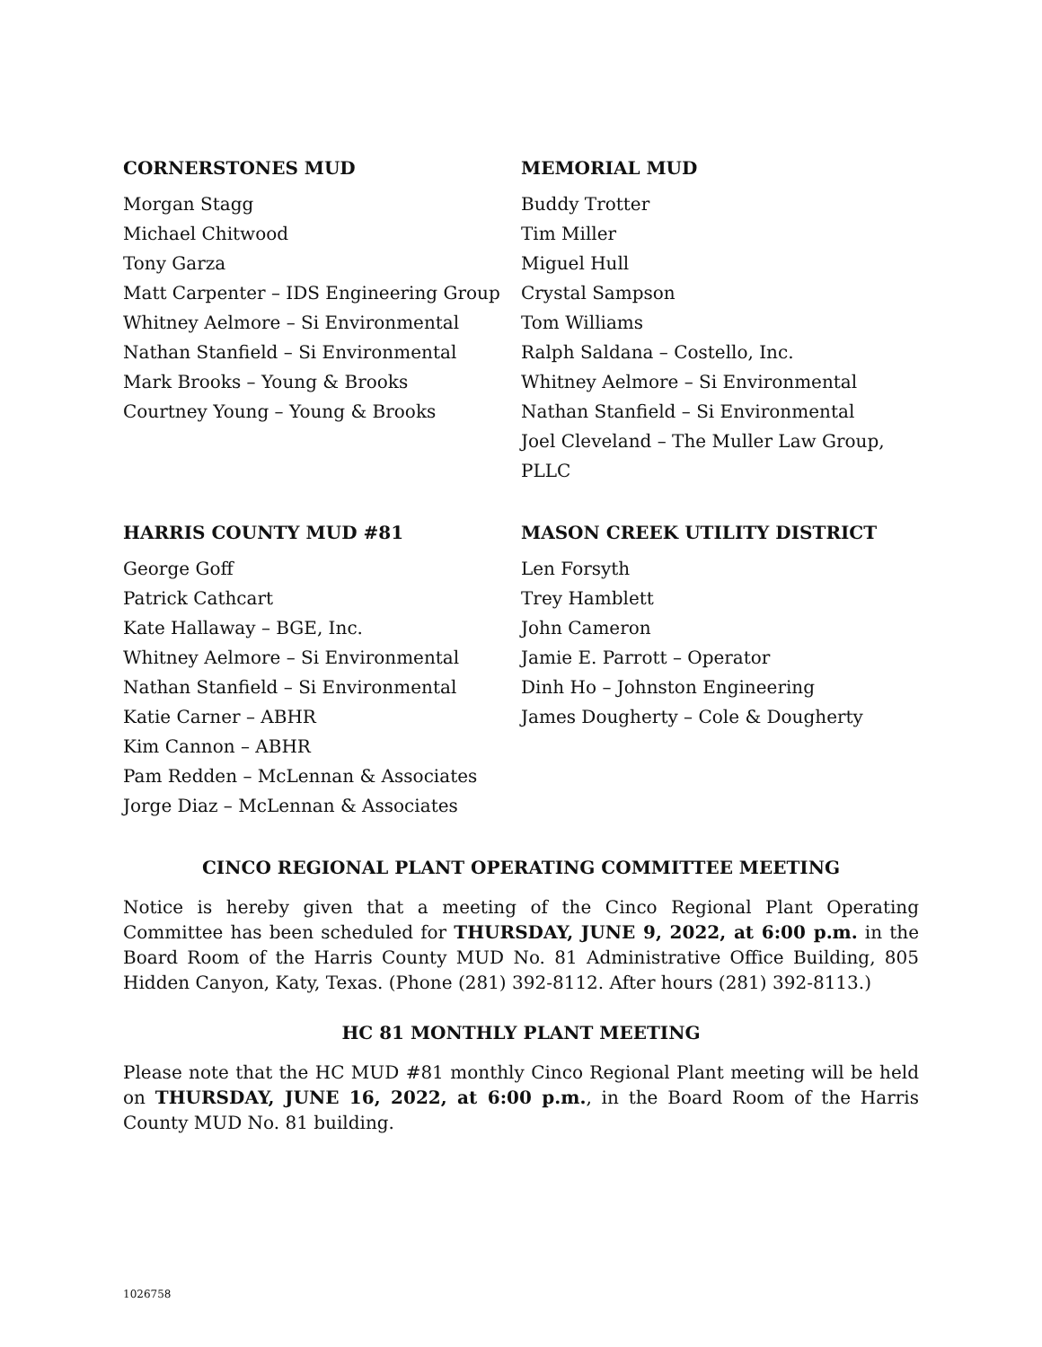CORNERSTONES MUD
Morgan Stagg
Michael Chitwood
Tony Garza
Matt Carpenter – IDS Engineering Group
Whitney Aelmore – Si Environmental
Nathan Stanfield – Si Environmental
Mark Brooks – Young & Brooks
Courtney Young – Young & Brooks
MEMORIAL MUD
Buddy Trotter
Tim Miller
Miguel Hull
Crystal Sampson
Tom Williams
Ralph Saldana – Costello, Inc.
Whitney Aelmore – Si Environmental
Nathan Stanfield – Si Environmental
Joel Cleveland – The Muller Law Group, PLLC
HARRIS COUNTY MUD #81
George Goff
Patrick Cathcart
Kate Hallaway – BGE, Inc.
Whitney Aelmore – Si Environmental
Nathan Stanfield – Si Environmental
Katie Carner – ABHR
Kim Cannon – ABHR
Pam Redden – McLennan & Associates
Jorge Diaz – McLennan & Associates
MASON CREEK UTILITY DISTRICT
Len Forsyth
Trey Hamblett
John Cameron
Jamie E. Parrott – Operator
Dinh Ho – Johnston Engineering
James Dougherty – Cole & Dougherty
CINCO REGIONAL PLANT OPERATING COMMITTEE MEETING
Notice is hereby given that a meeting of the Cinco Regional Plant Operating Committee has been scheduled for THURSDAY, JUNE 9, 2022, at 6:00 p.m. in the Board Room of the Harris County MUD No. 81 Administrative Office Building, 805 Hidden Canyon, Katy, Texas. (Phone (281) 392-8112. After hours (281) 392-8113.)
HC 81 MONTHLY PLANT MEETING
Please note that the HC MUD #81 monthly Cinco Regional Plant meeting will be held on THURSDAY, JUNE 16, 2022, at 6:00 p.m., in the Board Room of the Harris County MUD No. 81 building.
1026758